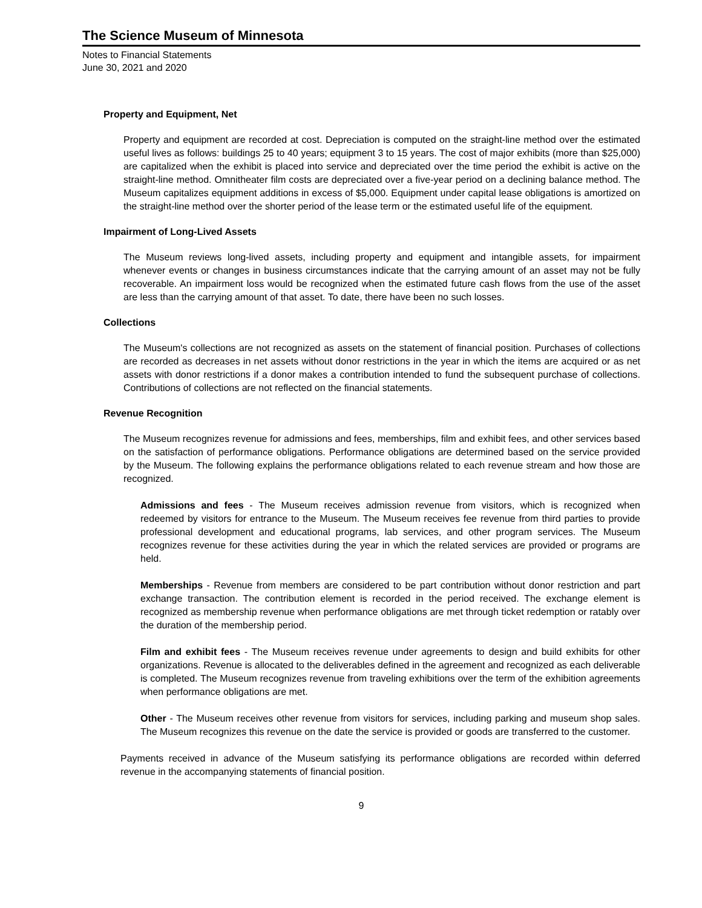The Science Museum of Minnesota
Notes to Financial Statements
June 30, 2021 and 2020
Property and Equipment, Net
Property and equipment are recorded at cost. Depreciation is computed on the straight-line method over the estimated useful lives as follows: buildings 25 to 40 years; equipment 3 to 15 years. The cost of major exhibits (more than $25,000) are capitalized when the exhibit is placed into service and depreciated over the time period the exhibit is active on the straight-line method. Omnitheater film costs are depreciated over a five-year period on a declining balance method. The Museum capitalizes equipment additions in excess of $5,000. Equipment under capital lease obligations is amortized on the straight-line method over the shorter period of the lease term or the estimated useful life of the equipment.
Impairment of Long-Lived Assets
The Museum reviews long-lived assets, including property and equipment and intangible assets, for impairment whenever events or changes in business circumstances indicate that the carrying amount of an asset may not be fully recoverable. An impairment loss would be recognized when the estimated future cash flows from the use of the asset are less than the carrying amount of that asset. To date, there have been no such losses.
Collections
The Museum's collections are not recognized as assets on the statement of financial position. Purchases of collections are recorded as decreases in net assets without donor restrictions in the year in which the items are acquired or as net assets with donor restrictions if a donor makes a contribution intended to fund the subsequent purchase of collections. Contributions of collections are not reflected on the financial statements.
Revenue Recognition
The Museum recognizes revenue for admissions and fees, memberships, film and exhibit fees, and other services based on the satisfaction of performance obligations. Performance obligations are determined based on the service provided by the Museum. The following explains the performance obligations related to each revenue stream and how those are recognized.
Admissions and fees - The Museum receives admission revenue from visitors, which is recognized when redeemed by visitors for entrance to the Museum. The Museum receives fee revenue from third parties to provide professional development and educational programs, lab services, and other program services. The Museum recognizes revenue for these activities during the year in which the related services are provided or programs are held.
Memberships - Revenue from members are considered to be part contribution without donor restriction and part exchange transaction. The contribution element is recorded in the period received. The exchange element is recognized as membership revenue when performance obligations are met through ticket redemption or ratably over the duration of the membership period.
Film and exhibit fees - The Museum receives revenue under agreements to design and build exhibits for other organizations. Revenue is allocated to the deliverables defined in the agreement and recognized as each deliverable is completed. The Museum recognizes revenue from traveling exhibitions over the term of the exhibition agreements when performance obligations are met.
Other - The Museum receives other revenue from visitors for services, including parking and museum shop sales. The Museum recognizes this revenue on the date the service is provided or goods are transferred to the customer.
Payments received in advance of the Museum satisfying its performance obligations are recorded within deferred revenue in the accompanying statements of financial position.
9